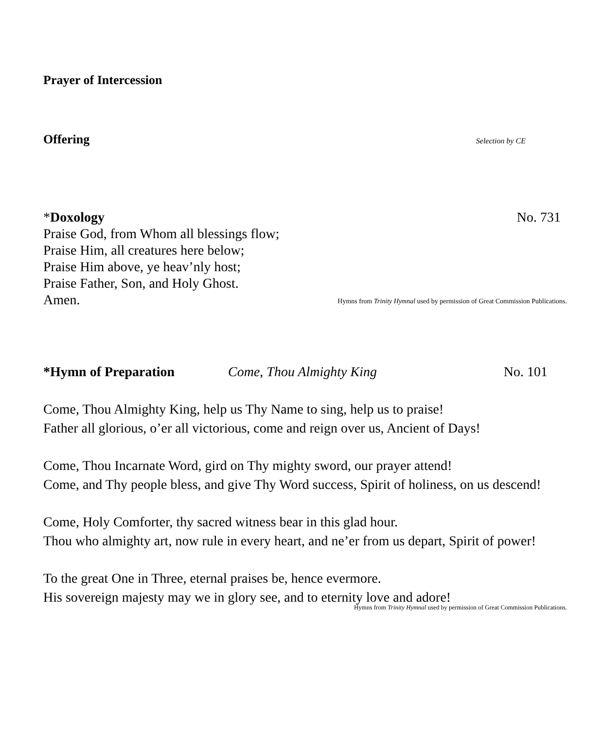Prayer of Intercession
Offering Selection by CE
*Doxology No. 731
Praise God, from Whom all blessings flow;
Praise Him, all creatures here below;
Praise Him above, ye heav’nly host;
Praise Father, Son, and Holy Ghost.
Amen.
Hymns from Trinity Hymnal used by permission of Great Commission Publications.
*Hymn of Preparation Come, Thou Almighty King No. 101
Come, Thou Almighty King, help us Thy Name to sing, help us to praise!
Father all glorious, o’er all victorious, come and reign over us, Ancient of Days!
Come, Thou Incarnate Word, gird on Thy mighty sword, our prayer attend!
Come, and Thy people bless, and give Thy Word success, Spirit of holiness, on us descend!
Come, Holy Comforter, thy sacred witness bear in this glad hour.
Thou who almighty art, now rule in every heart, and ne’er from us depart, Spirit of power!
To the great One in Three, eternal praises be, hence evermore.
His sovereign majesty may we in glory see, and to eternity love and adore!
Hymns from Trinity Hymnal used by permission of Great Commission Publications.